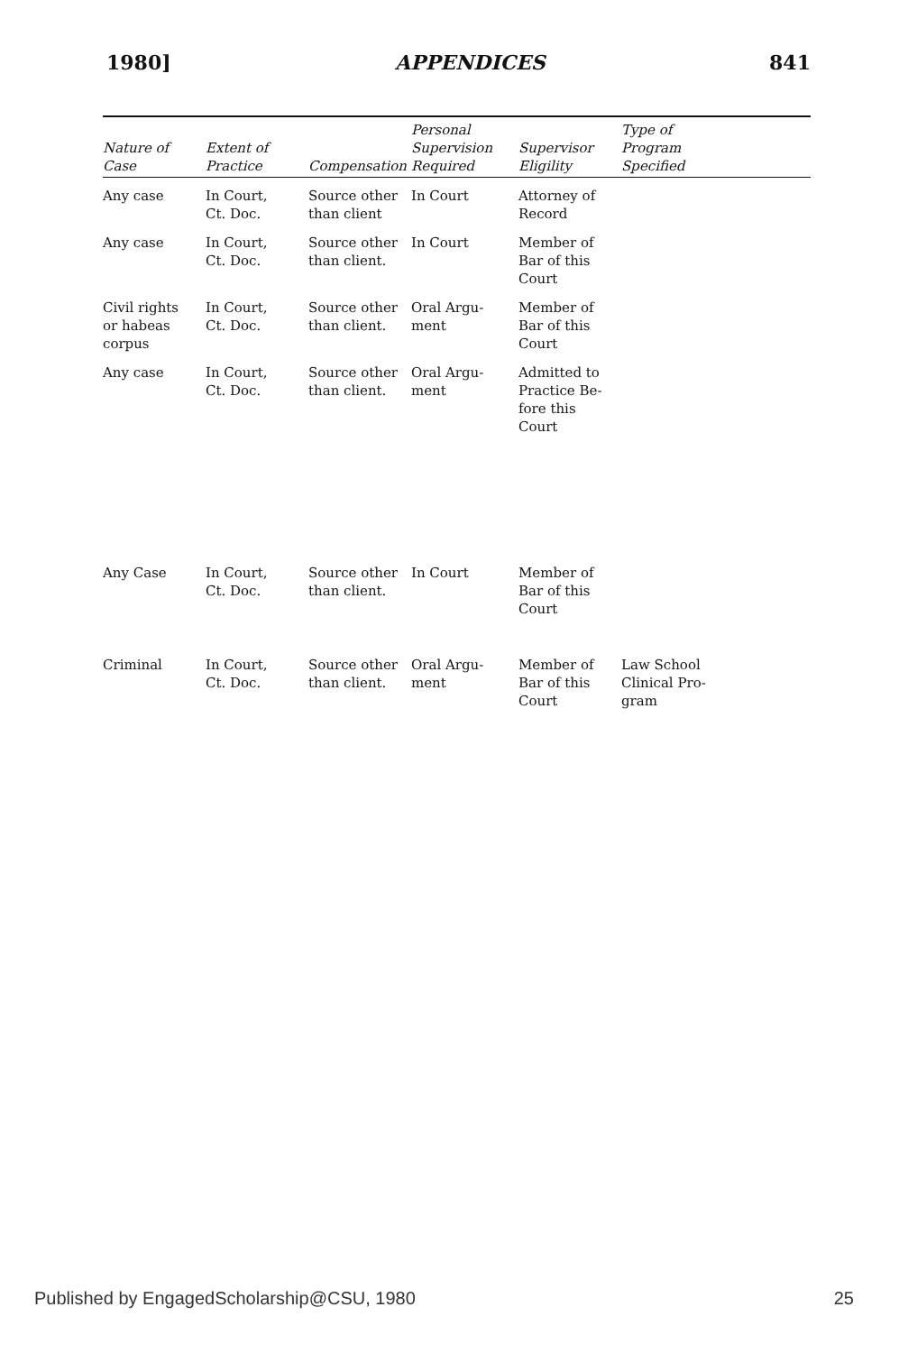1980] APPENDICES 841
| Nature of Case | Extent of Practice | Compensation | Personal Supervision Required | Supervisor Eligility | Type of Program Specified |
| --- | --- | --- | --- | --- | --- |
| Any case | In Court, Ct. Doc. | Source other than client | In Court | Attorney of Record | |
| Any case | In Court, Ct. Doc. | Source other than client. | In Court | Member of Bar of this Court | |
| Civil rights or habeas corpus | In Court, Ct. Doc. | Source other than client. | Oral Argu- ment | Member of Bar of this Court | |
| Any case | In Court, Ct. Doc. | Source other than client. | Oral Argu- ment | Admitted to Practice Be- fore this Court | |
| Any Case | In Court, Ct. Doc. | Source other than client. | In Court | Member of Bar of this Court | |
| Criminal | In Court, Ct. Doc. | Source other than client. | Oral Argu- ment | Member of Bar of this Court | Law School Clinical Pro- gram |
Published by EngagedScholarship@CSU, 1980 25